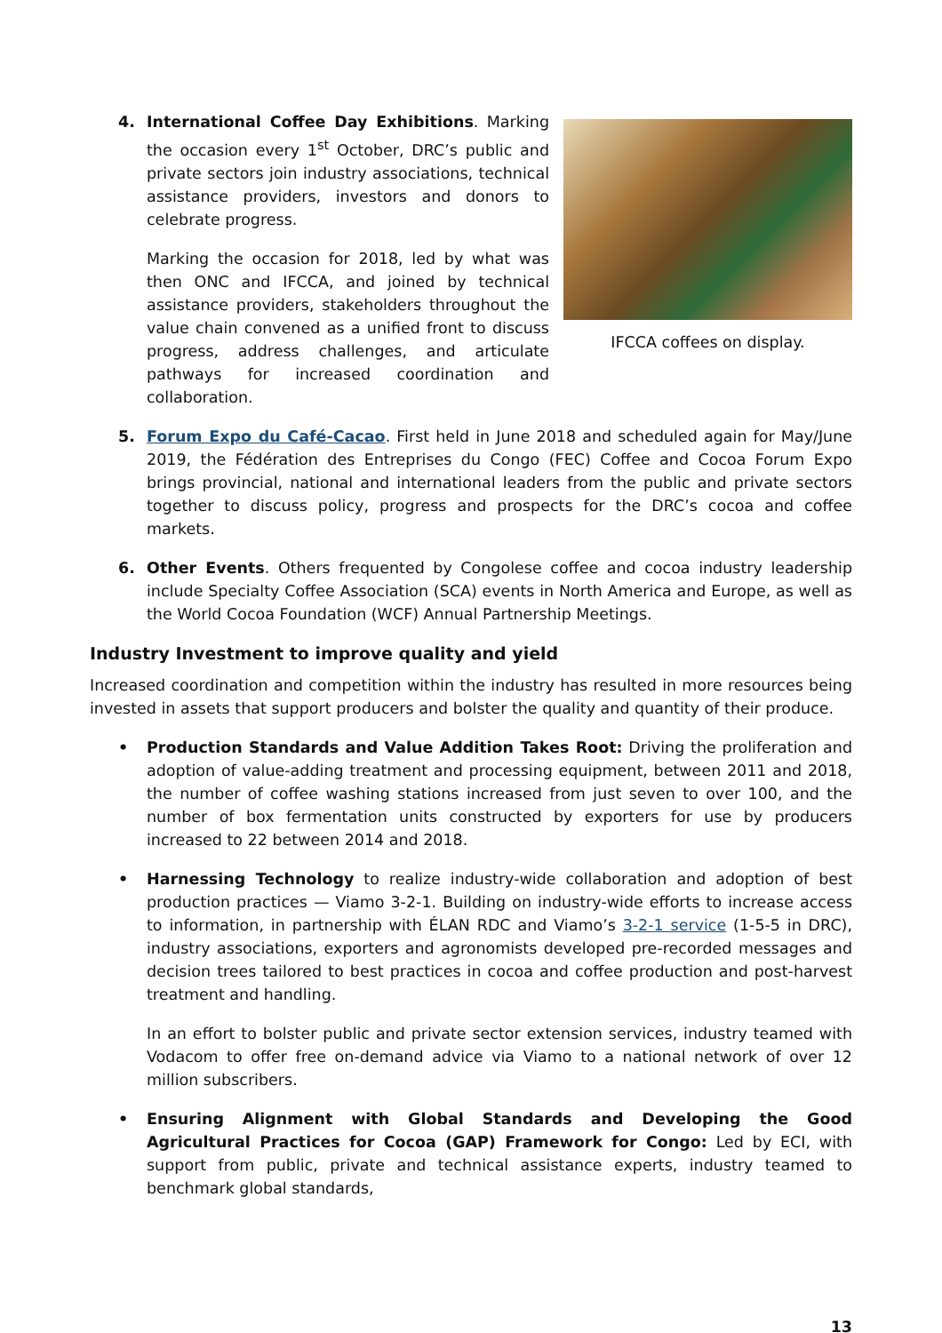4. International Coffee Day Exhibitions. Marking the occasion every 1<sup>st</sup> October, DRC’s public and private sectors join industry associations, technical assistance providers, investors and donors to celebrate progress.
Marking the occasion for 2018, led by what was then ONC and IFCCA, and joined by technical assistance providers, stakeholders throughout the value chain convened as a unified front to discuss progress, address challenges, and articulate pathways for increased coordination and collaboration.
IFCCA coffees on display.
5. Forum Expo du Café-Cacao. First held in June 2018 and scheduled again for May/June 2019, the Fédération des Entreprises du Congo (FEC) Coffee and Cocoa Forum Expo brings provincial, national and international leaders from the public and private sectors together to discuss policy, progress and prospects for the DRC’s cocoa and coffee markets.
6. Other Events. Others frequented by Congolese coffee and cocoa industry leadership include Specialty Coffee Association (SCA) events in North America and Europe, as well as the World Cocoa Foundation (WCF) Annual Partnership Meetings.
Industry Investment to improve quality and yield
Increased coordination and competition within the industry has resulted in more resources being invested in assets that support producers and bolster the quality and quantity of their produce.
• Production Standards and Value Addition Takes Root: Driving the proliferation and adoption of value-adding treatment and processing equipment, between 2011 and 2018, the number of coffee washing stations increased from just seven to over 100, and the number of box fermentation units constructed by exporters for use by producers increased to 22 between 2014 and 2018.
• Harnessing Technology to realize industry-wide collaboration and adoption of best production practices — Viamo 3-2-1. Building on industry-wide efforts to increase access to information, in partnership with ÉLAN RDC and Viamo’s 3-2-1 service (1-5-5 in DRC), industry associations, exporters and agronomists developed pre-recorded messages and decision trees tailored to best practices in cocoa and coffee production and post-harvest treatment and handling.
In an effort to bolster public and private sector extension services, industry teamed with Vodacom to offer free on-demand advice via Viamo to a national network of over 12 million subscribers.
• Ensuring Alignment with Global Standards and Developing the Good Agricultural Practices for Cocoa (GAP) Framework for Congo: Led by ECI, with support from public, private and technical assistance experts, industry teamed to benchmark global standards,
13